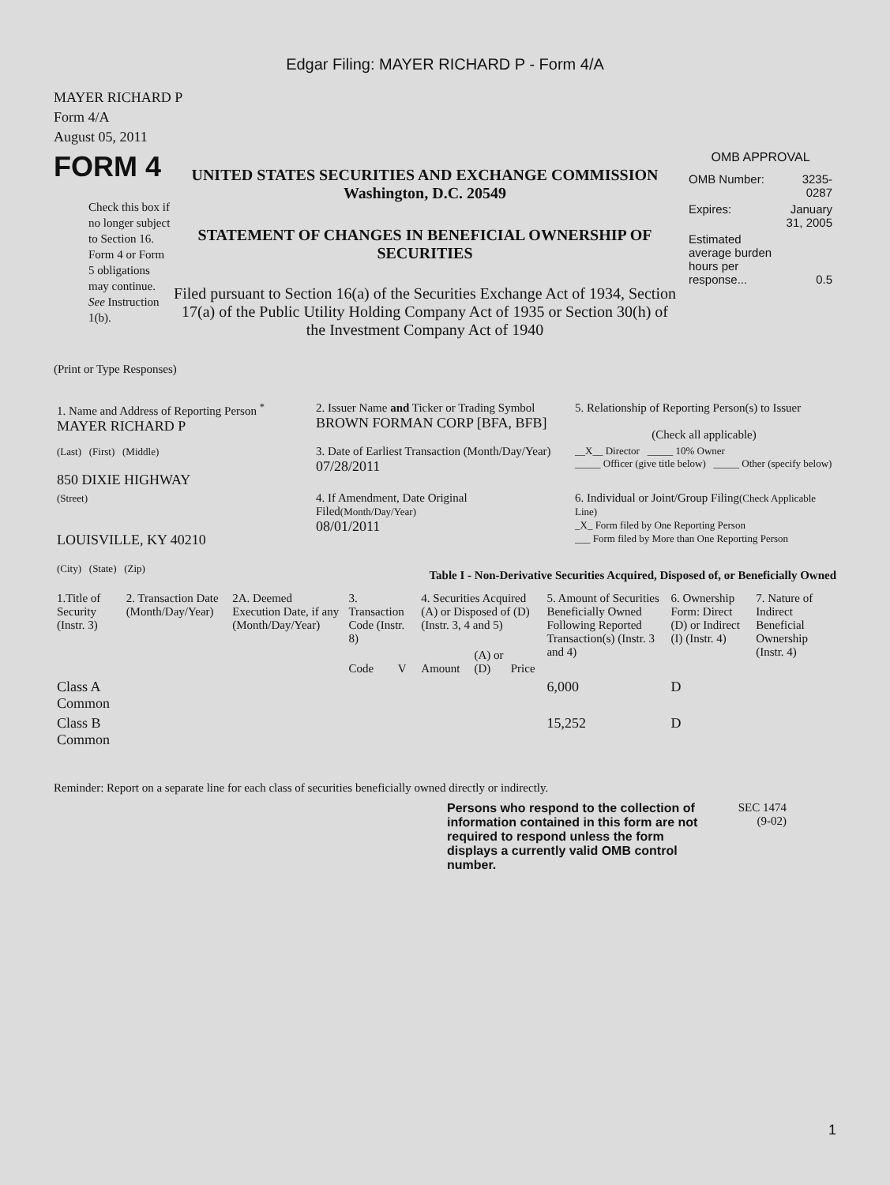Edgar Filing: MAYER RICHARD P - Form 4/A
MAYER RICHARD P
Form 4/A
August 05, 2011
FORM 4
Check this box if no longer subject to Section 16. Form 4 or Form 5 obligations may continue. See Instruction 1(b).
UNITED STATES SECURITIES AND EXCHANGE COMMISSION
Washington, D.C. 20549
STATEMENT OF CHANGES IN BENEFICIAL OWNERSHIP OF SECURITIES
Filed pursuant to Section 16(a) of the Securities Exchange Act of 1934, Section 17(a) of the Public Utility Holding Company Act of 1935 or Section 30(h) of the Investment Company Act of 1940
OMB APPROVAL
| OMB Number: | 3235-0287 |
| Expires: | January 31, 2005 |
| Estimated average burden hours per response... | 0.5 |
(Print or Type Responses)
| 1. Name and Address of Reporting Person <sup>*</sup> MAYER RICHARD P | 2. Issuer Name and Ticker or Trading Symbol BROWN FORMAN CORP [BFA, BFB] | 5. Relationship of Reporting Person(s) to Issuer (Check all applicable) |
| (Last) (First) (Middle) 850 DIXIE HIGHWAY | 3. Date of Earliest Transaction (Month/Day/Year) 07/28/2011 | __X__ Director _____ 10% Owner _____ Officer (give title below) _____ Other (specify below) |
| (Street) LOUISVILLE, KY 40210 (City) (State) (Zip) | 4. If Amendment, Date Original Filed (Month/Day/Year) 08/01/2011 | 6. Individual or Joint/Group Filing (Check Applicable Line) _X_ Form filed by One Reporting Person ___ Form filed by More than One Reporting Person |
Table I - Non-Derivative Securities Acquired, Disposed of, or Beneficially Owned
| 1.Title of Security (Instr. 3) | 2. Transaction Date (Month/Day/Year) | 2A. Deemed Execution Date, if any (Month/Day/Year) | 3. Transaction Code (Instr. 8) | | 4. Securities Acquired (A) or Disposed of (D) (Instr. 3, 4 and 5) | | | 5. Amount of Securities Beneficially Owned Following Reported Transaction(s) (Instr. 3 and 4) | 6. Ownership Form: Direct (D) or Indirect (I) (Instr. 4) | 7. Nature of Indirect Beneficial Ownership (Instr. 4) |
| --- | --- | --- | --- | --- | --- | --- | --- | --- | --- | --- |
| | | | Code | V | Amount | (A) or (D) | Price | | | |
| Class A Common | | | | | | | | 6,000 | D | |
| Class B Common | | | | | | | | 15,252 | D | |
Reminder: Report on a separate line for each class of securities beneficially owned directly or indirectly.
Persons who respond to the collection of information contained in this form are not required to respond unless the form displays a currently valid OMB control number.
SEC 1474
(9-02)
1